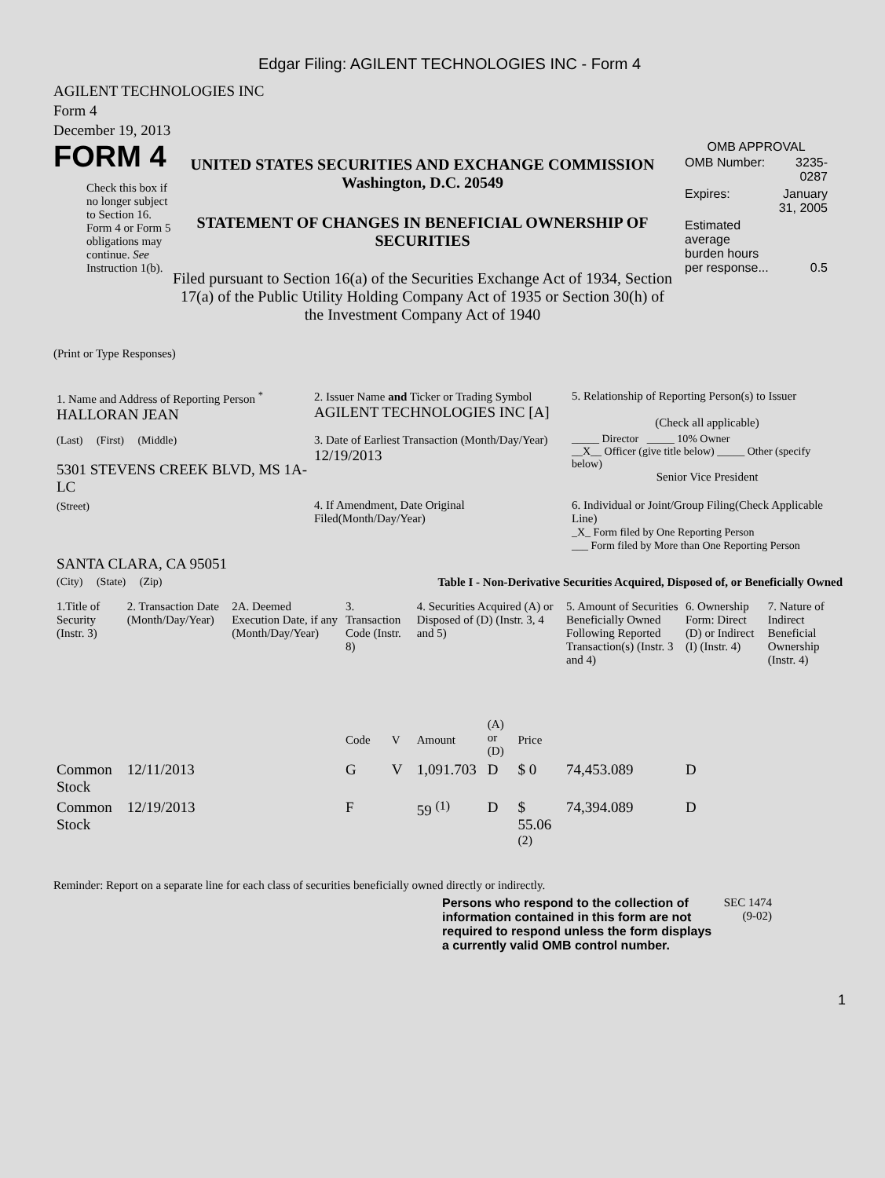Edgar Filing: AGILENT TECHNOLOGIES INC - Form 4
AGILENT TECHNOLOGIES INC
Form 4
December 19, 2013
FORM 4
Check this box if no longer subject to Section 16. Form 4 or Form 5 obligations may continue. See Instruction 1(b).
UNITED STATES SECURITIES AND EXCHANGE COMMISSION
Washington, D.C. 20549
STATEMENT OF CHANGES IN BENEFICIAL OWNERSHIP OF SECURITIES
Filed pursuant to Section 16(a) of the Securities Exchange Act of 1934, Section 17(a) of the Public Utility Holding Company Act of 1935 or Section 30(h) of the Investment Company Act of 1940
OMB APPROVAL
| OMB Number: | 3235-0287 |
| Expires: | January 31, 2005 |
| Estimated average burden hours per response... | 0.5 |
(Print or Type Responses)
| 1. Name and Address of Reporting Person <sup>*</sup> HALLORAN JEAN | 2. Issuer Name and Ticker or Trading Symbol AGILENT TECHNOLOGIES INC [A] | 5. Relationship of Reporting Person(s) to Issuer (Check all applicable) |
| (Last) (First) (Middle) 5301 STEVENS CREEK BLVD, MS 1A-LC | 3. Date of Earliest Transaction (Month/Day/Year) 12/19/2013 | _____ Director _____ 10% Owner __X__ Officer (give title below) _____ Other (specify below) Senior Vice President |
| (Street) SANTA CLARA, CA 95051 | 4. If Amendment, Date Original Filed(Month/Day/Year) | 6. Individual or Joint/Group Filing(Check Applicable Line) _X_ Form filed by One Reporting Person ___ Form filed by More than One Reporting Person |
| (City) (State) (Zip) | Table I - Non-Derivative Securities Acquired, Disposed of, or Beneficially Owned | |
| 1.Title of Security (Instr. 3) | 2. Transaction Date (Month/Day/Year) | 2A. Deemed Execution Date, if any (Month/Day/Year) | 3. Transaction Code (Instr. 8) | | 4. Securities Acquired (A) or Disposed of (D) (Instr. 3, 4 and 5) | | | 5. Amount of Securities Beneficially Owned Following Reported Transaction(s) (Instr. 3 and 4) | 6. Ownership Form: Direct (D) or Indirect (I) (Instr. 4) | 7. Nature of Indirect Beneficial Ownership (Instr. 4) |
| --- | --- | --- | --- | --- | --- | --- | --- | --- | --- | --- |
| | | | Code | V | Amount | (A) or (D) | Price | | | |
| Common Stock | 12/11/2013 | | G | V | 1,091.703 | D | $ 0 | 74,453.089 | D | |
| Common Stock | 12/19/2013 | | F | | 59 <sup>(1)</sup> | D | $ 55.06 <sup>(2)</sup> | 74,394.089 | D | |
Reminder: Report on a separate line for each class of securities beneficially owned directly or indirectly.
Persons who respond to the collection of information contained in this form are not required to respond unless the form displays a currently valid OMB control number.
SEC 1474 (9-02)
1